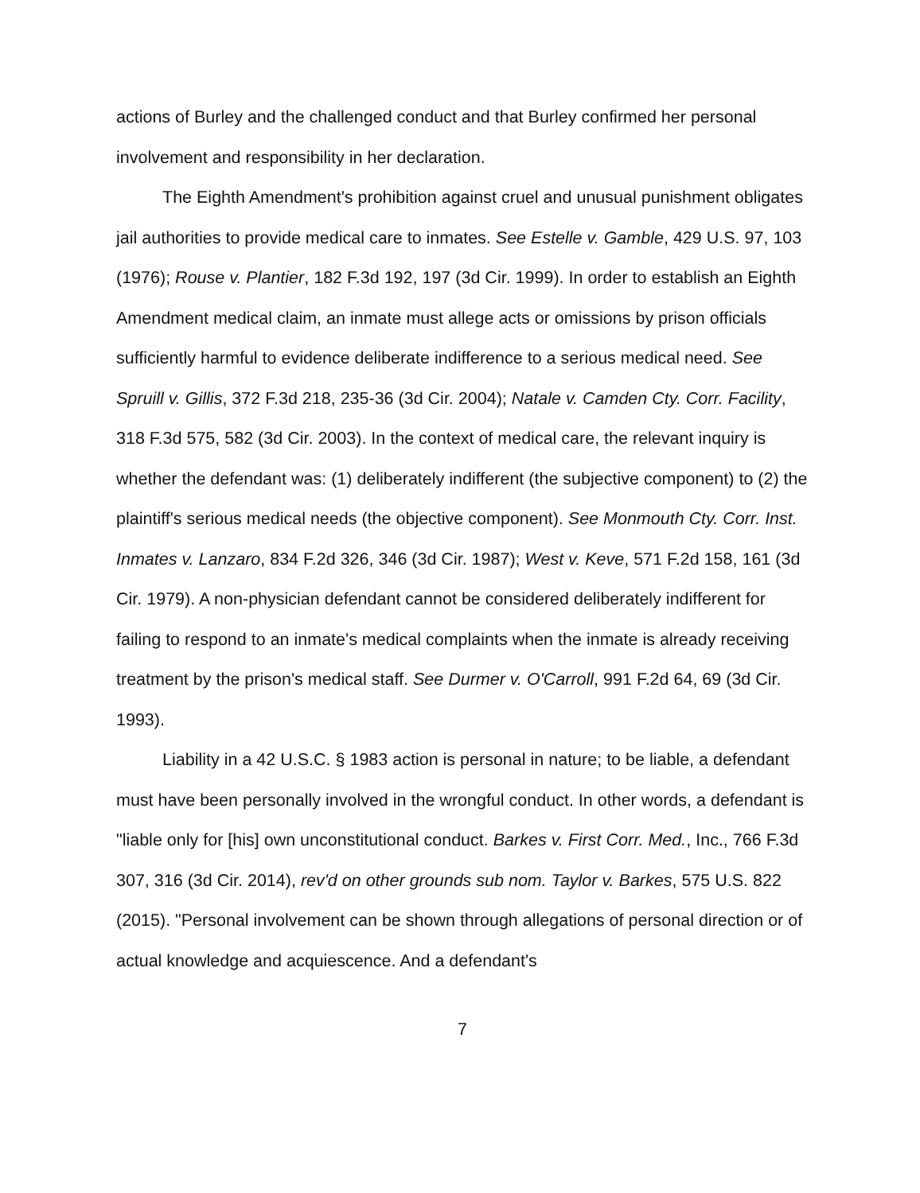actions of Burley and the challenged conduct and that Burley confirmed her personal involvement and responsibility in her declaration.
The Eighth Amendment's prohibition against cruel and unusual punishment obligates jail authorities to provide medical care to inmates. See Estelle v. Gamble, 429 U.S. 97, 103 (1976); Rouse v. Plantier, 182 F.3d 192, 197 (3d Cir. 1999). In order to establish an Eighth Amendment medical claim, an inmate must allege acts or omissions by prison officials sufficiently harmful to evidence deliberate indifference to a serious medical need. See Spruill v. Gillis, 372 F.3d 218, 235-36 (3d Cir. 2004); Natale v. Camden Cty. Corr. Facility, 318 F.3d 575, 582 (3d Cir. 2003). In the context of medical care, the relevant inquiry is whether the defendant was: (1) deliberately indifferent (the subjective component) to (2) the plaintiff's serious medical needs (the objective component). See Monmouth Cty. Corr. Inst. Inmates v. Lanzaro, 834 F.2d 326, 346 (3d Cir. 1987); West v. Keve, 571 F.2d 158, 161 (3d Cir. 1979). A non-physician defendant cannot be considered deliberately indifferent for failing to respond to an inmate's medical complaints when the inmate is already receiving treatment by the prison's medical staff. See Durmer v. O'Carroll, 991 F.2d 64, 69 (3d Cir. 1993).
Liability in a 42 U.S.C. § 1983 action is personal in nature; to be liable, a defendant must have been personally involved in the wrongful conduct. In other words, a defendant is "liable only for [his] own unconstitutional conduct. Barkes v. First Corr. Med., Inc., 766 F.3d 307, 316 (3d Cir. 2014), rev'd on other grounds sub nom. Taylor v. Barkes, 575 U.S. 822 (2015). "Personal involvement can be shown through allegations of personal direction or of actual knowledge and acquiescence. And a defendant's
7